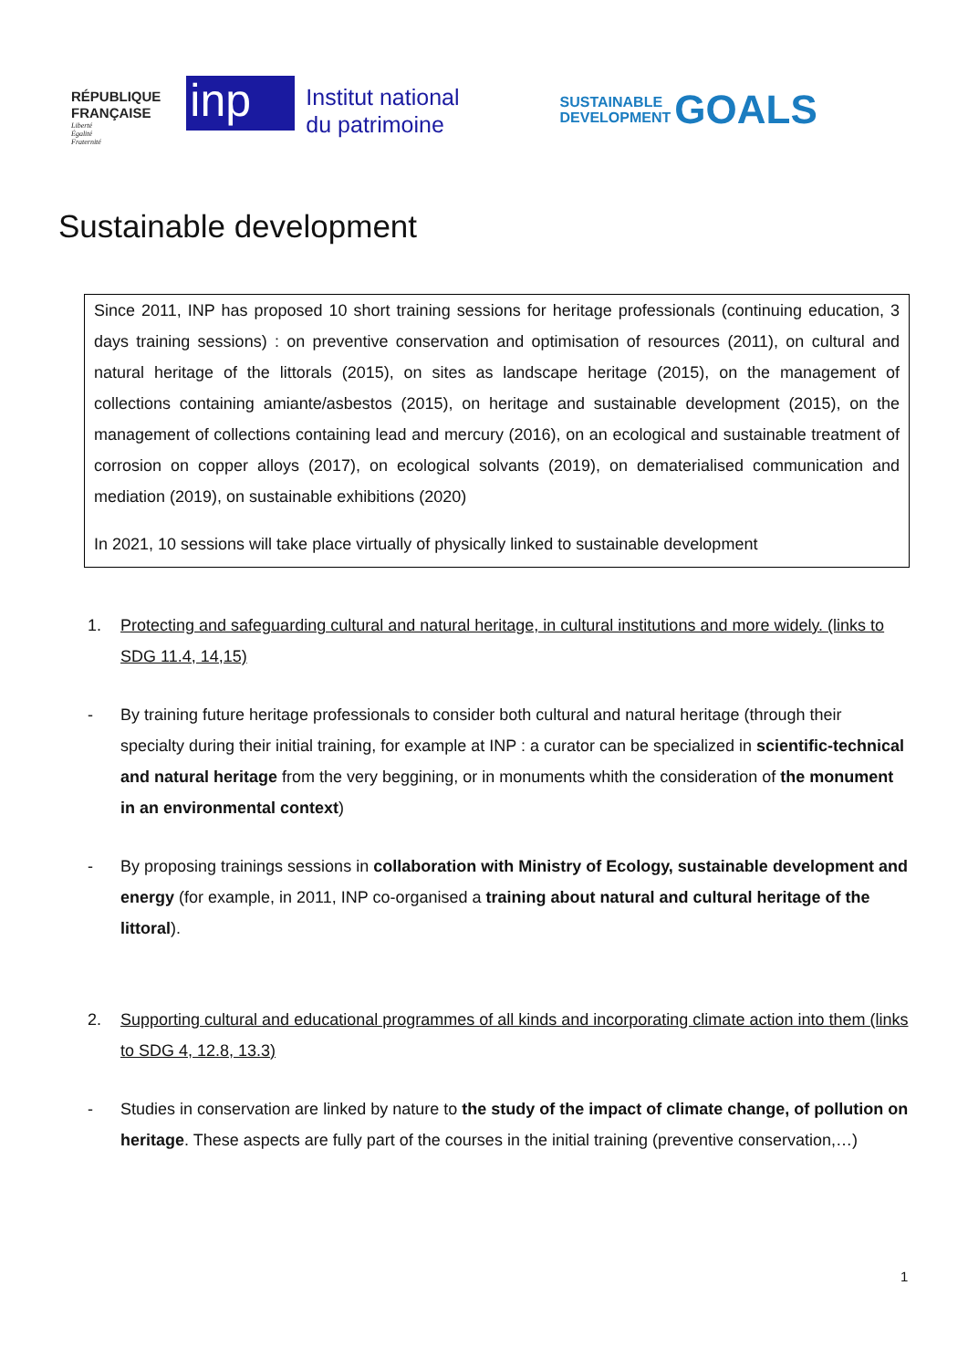RÉPUBLIQUE
FRANÇAISE
Liberté
Égalité
Fraternité
inp
Institut national
du patrimoine
SUSTAINABLE
DEVELOPMENT GOALS
Sustainable development
Since 2011, INP has proposed 10 short training sessions for heritage professionals (continuing education, 3 days training sessions) : on preventive conservation and optimisation of resources (2011), on cultural and natural heritage of the littorals (2015), on sites as landscape heritage (2015), on the management of collections containing amiante/asbestos (2015), on heritage and sustainable development (2015), on the management of collections containing lead and mercury (2016), on an ecological and sustainable treatment of corrosion on copper alloys (2017), on ecological solvants (2019), on dematerialised communication and mediation (2019), on sustainable exhibitions (2020)
In 2021, 10 sessions will take place virtually of physically linked to sustainable development
1. Protecting and safeguarding cultural and natural heritage, in cultural institutions and more widely. (links to SDG 11.4, 14,15)
- By training future heritage professionals to consider both cultural and natural heritage (through their specialty during their initial training, for example at INP : a curator can be specialized in scientific-technical and natural heritage from the very beggining, or in monuments whith the consideration of the monument in an environmental context)
- By proposing trainings sessions in collaboration with Ministry of Ecology, sustainable development and energy (for example, in 2011, INP co-organised a training about natural and cultural heritage of the littoral).
2. Supporting cultural and educational programmes of all kinds and incorporating climate action into them (links to SDG 4, 12.8, 13.3)
- Studies in conservation are linked by nature to the study of the impact of climate change, of pollution on heritage. These aspects are fully part of the courses in the initial training (preventive conservation,…)
1